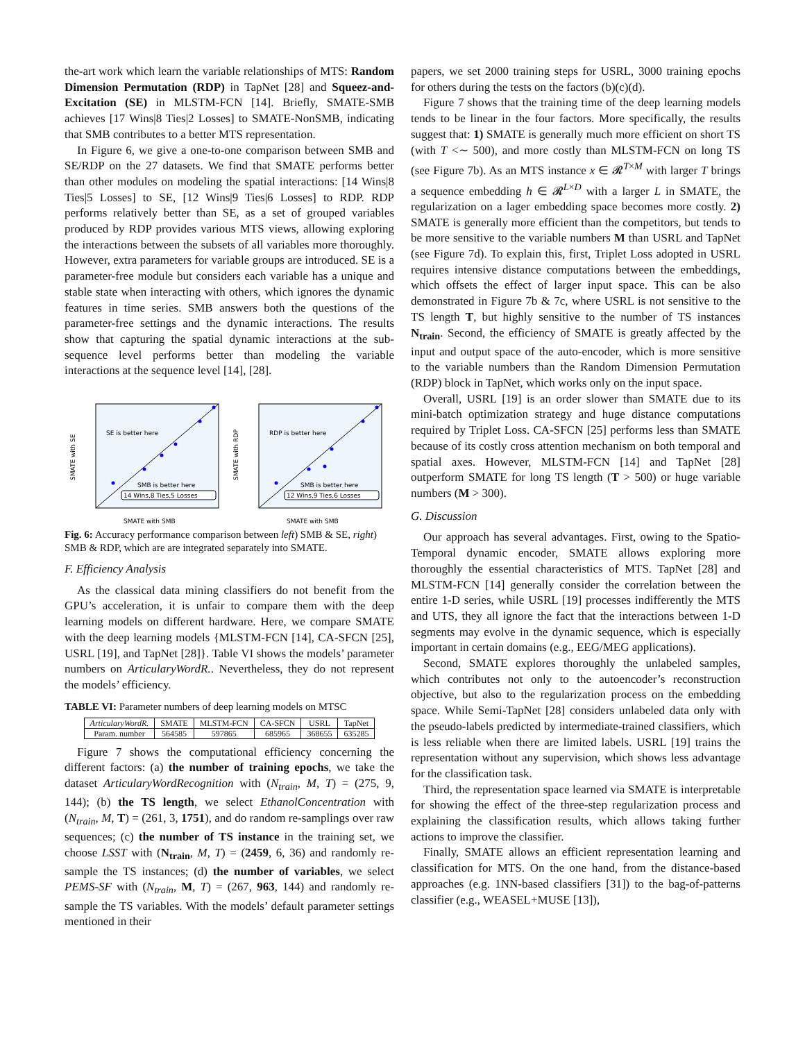the-art work which learn the variable relationships of MTS: Random Dimension Permutation (RDP) in TapNet [28] and Squeez-and-Excitation (SE) in MLSTM-FCN [14]. Briefly, SMATE-SMB achieves [17 Wins|8 Ties|2 Losses] to SMATE-NonSMB, indicating that SMB contributes to a better MTS representation.
In Figure 6, we give a one-to-one comparison between SMB and SE/RDP on the 27 datasets. We find that SMATE performs better than other modules on modeling the spatial interactions: [14 Wins|8 Ties|5 Losses] to SE, [12 Wins|9 Ties|6 Losses] to RDP. RDP performs relatively better than SE, as a set of grouped variables produced by RDP provides various MTS views, allowing exploring the interactions between the subsets of all variables more thoroughly. However, extra parameters for variable groups are introduced. SE is a parameter-free module but considers each variable has a unique and stable state when interacting with others, which ignores the dynamic features in time series. SMB answers both the questions of the parameter-free settings and the dynamic interactions. The results show that capturing the spatial dynamic interactions at the sub-sequence level performs better than modeling the variable interactions at the sequence level [14], [28].
SE is better here
SMB is better here
14 Wins,8 Ties,5 Losses
SMATE with SE
SMATE with SMB
RDP is better here
SMB is better here
12 Wins,9 Ties,6 Losses
SMATE with RDP
SMATE with SMB
Fig. 6: Accuracy performance comparison between left) SMB & SE, right) SMB & RDP, which are are integrated separately into SMATE.
F. Efficiency Analysis
As the classical data mining classifiers do not benefit from the GPU’s acceleration, it is unfair to compare them with the deep learning models on different hardware. Here, we compare SMATE with the deep learning models {MLSTM-FCN [14], CA-SFCN [25], USRL [19], and TapNet [28]}. Table VI shows the models’ parameter numbers on ArticularyWordR.. Nevertheless, they do not represent the models’ efficiency.
TABLE VI: Parameter numbers of deep learning models on MTSC
| ArticularyWordR. | SMATE | MLSTM-FCN | CA-SFCN | USRL | TapNet |
| Param. number | 564585 | 597865 | 685965 | 368655 | 635285 |
Figure 7 shows the computational efficiency concerning the different factors: (a) the number of training epochs, we take the dataset ArticularyWordRecognition with (N<sub>train</sub>, M, T) = (275, 9, 144); (b) the TS length, we select EthanolConcentration with (N<sub>train</sub>, M, T) = (261, 3, 1751), and do random re-samplings over raw sequences; (c) the number of TS instance in the training set, we choose LSST with (N<sub>train</sub>, M, T) = (2459, 6, 36) and randomly re-sample the TS instances; (d) the number of variables, we select PEMS-SF with (N<sub>train</sub>, M, T) = (267, 963, 144) and randomly re-sample the TS variables. With the models’ default parameter settings mentioned in their
papers, we set 2000 training steps for USRL, 3000 training epochs for others during the tests on the factors (b)(c)(d).
Figure 7 shows that the training time of the deep learning models tends to be linear in the four factors. More specifically, the results suggest that: 1) SMATE is generally much more efficient on short TS (with T <∼ 500), and more costly than MLSTM-FCN on long TS (see Figure 7b). As an MTS instance x ∈ 𝓡<sup>T×M</sup> with larger T brings a sequence embedding h ∈ 𝓡<sup>L×D</sup> with a larger L in SMATE, the regularization on a lager embedding space becomes more costly. 2) SMATE is generally more efficient than the competitors, but tends to be more sensitive to the variable numbers M than USRL and TapNet (see Figure 7d). To explain this, first, Triplet Loss adopted in USRL requires intensive distance computations between the embeddings, which offsets the effect of larger input space. This can be also demonstrated in Figure 7b & 7c, where USRL is not sensitive to the TS length T, but highly sensitive to the number of TS instances N<sub>train</sub>. Second, the efficiency of SMATE is greatly affected by the input and output space of the auto-encoder, which is more sensitive to the variable numbers than the Random Dimension Permutation (RDP) block in TapNet, which works only on the input space.
Overall, USRL [19] is an order slower than SMATE due to its mini-batch optimization strategy and huge distance computations required by Triplet Loss. CA-SFCN [25] performs less than SMATE because of its costly cross attention mechanism on both temporal and spatial axes. However, MLSTM-FCN [14] and TapNet [28] outperform SMATE for long TS length (T > 500) or huge variable numbers (M > 300).
G. Discussion
Our approach has several advantages. First, owing to the Spatio-Temporal dynamic encoder, SMATE allows exploring more thoroughly the essential characteristics of MTS. TapNet [28] and MLSTM-FCN [14] generally consider the correlation between the entire 1-D series, while USRL [19] processes indifferently the MTS and UTS, they all ignore the fact that the interactions between 1-D segments may evolve in the dynamic sequence, which is especially important in certain domains (e.g., EEG/MEG applications).
Second, SMATE explores thoroughly the unlabeled samples, which contributes not only to the autoencoder’s reconstruction objective, but also to the regularization process on the embedding space. While Semi-TapNet [28] considers unlabeled data only with the pseudo-labels predicted by intermediate-trained classifiers, which is less reliable when there are limited labels. USRL [19] trains the representation without any supervision, which shows less advantage for the classification task.
Third, the representation space learned via SMATE is interpretable for showing the effect of the three-step regularization process and explaining the classification results, which allows taking further actions to improve the classifier.
Finally, SMATE allows an efficient representation learning and classification for MTS. On the one hand, from the distance-based approaches (e.g. 1NN-based classifiers [31]) to the bag-of-patterns classifier (e.g., WEASEL+MUSE [13]),